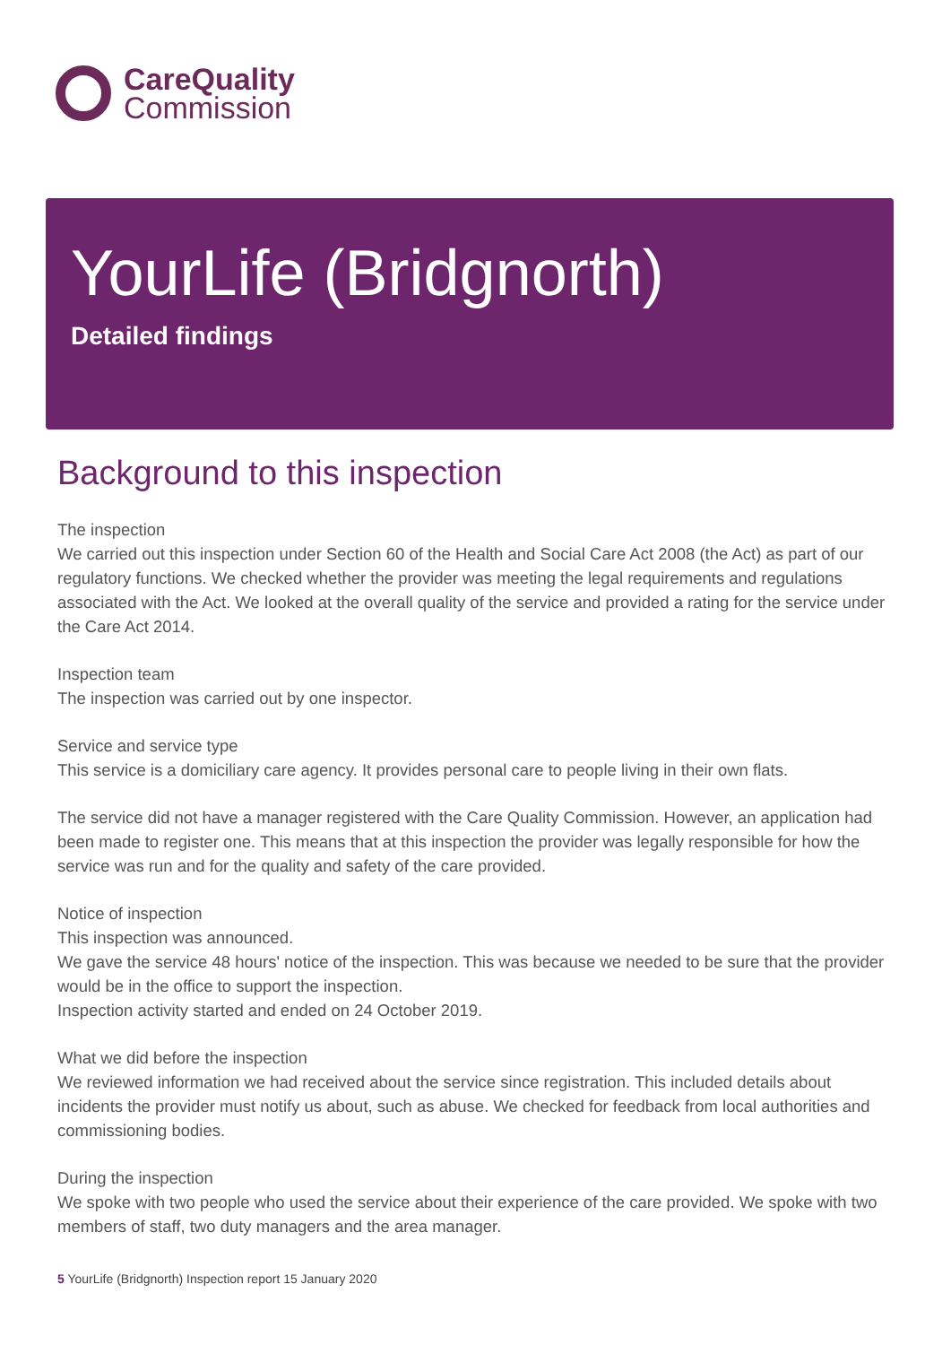CareQuality
Commission
YourLife (Bridgnorth)
Detailed findings
Background to this inspection
The inspection
We carried out this inspection under Section 60 of the Health and Social Care Act 2008 (the Act) as part of our regulatory functions. We checked whether the provider was meeting the legal requirements and regulations associated with the Act. We looked at the overall quality of the service and provided a rating for the service under the Care Act 2014.
Inspection team
The inspection was carried out by one inspector.
Service and service type
This service is a domiciliary care agency. It provides personal care to people living in their own flats.
The service did not have a manager registered with the Care Quality Commission. However, an application had been made to register one. This means that at this inspection the provider was legally responsible for how the service was run and for the quality and safety of the care provided.
Notice of inspection
This inspection was announced.
We gave the service 48 hours' notice of the inspection. This was because we needed to be sure that the provider would be in the office to support the inspection.
Inspection activity started and ended on 24 October 2019.
What we did before the inspection
We reviewed information we had received about the service since registration. This included details about incidents the provider must notify us about, such as abuse. We checked for feedback from local authorities and commissioning bodies.
During the inspection
We spoke with two people who used the service about their experience of the care provided. We spoke with two members of staff, two duty managers and the area manager.
5 YourLife (Bridgnorth) Inspection report 15 January 2020